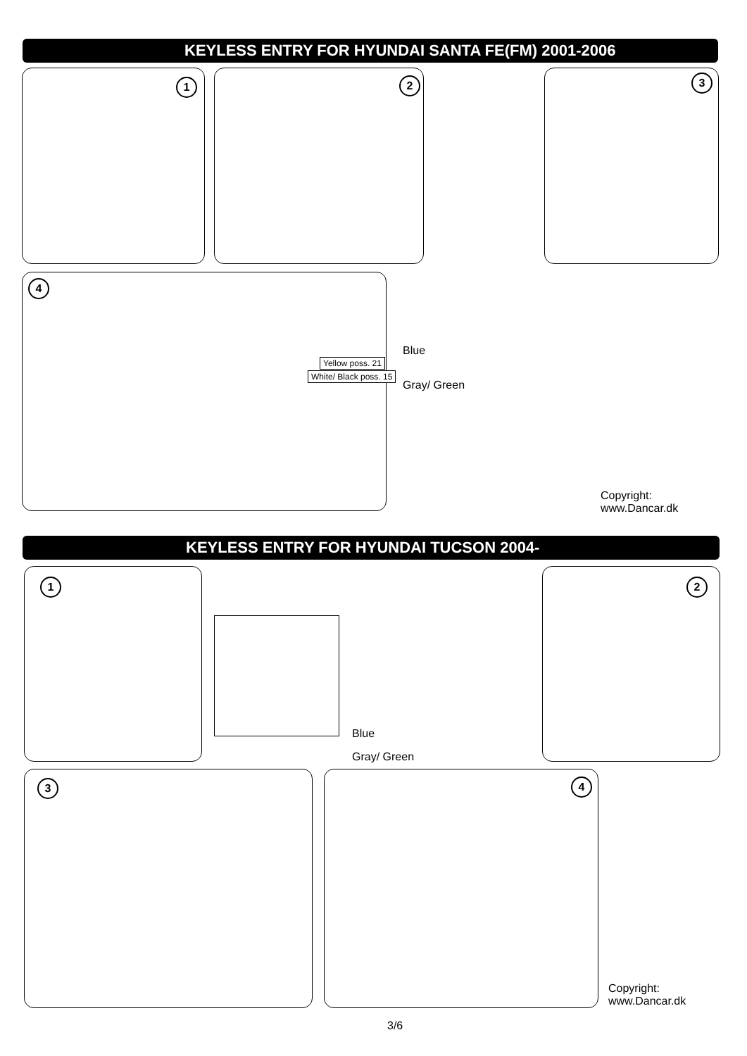KEYLESS ENTRY FOR HYUNDAI SANTA FE(FM) 2001-2006
1 2 3
4
Yellow poss. 21
White/ Black poss. 15
Blue
Gray/ Green
Copyright:
www.Dancar.dk
KEYLESS ENTRY FOR HYUNDAI TUCSON 2004-
1 2
Blue
Gray/ Green
3 4
Copyright:
www.Dancar.dk
3/6